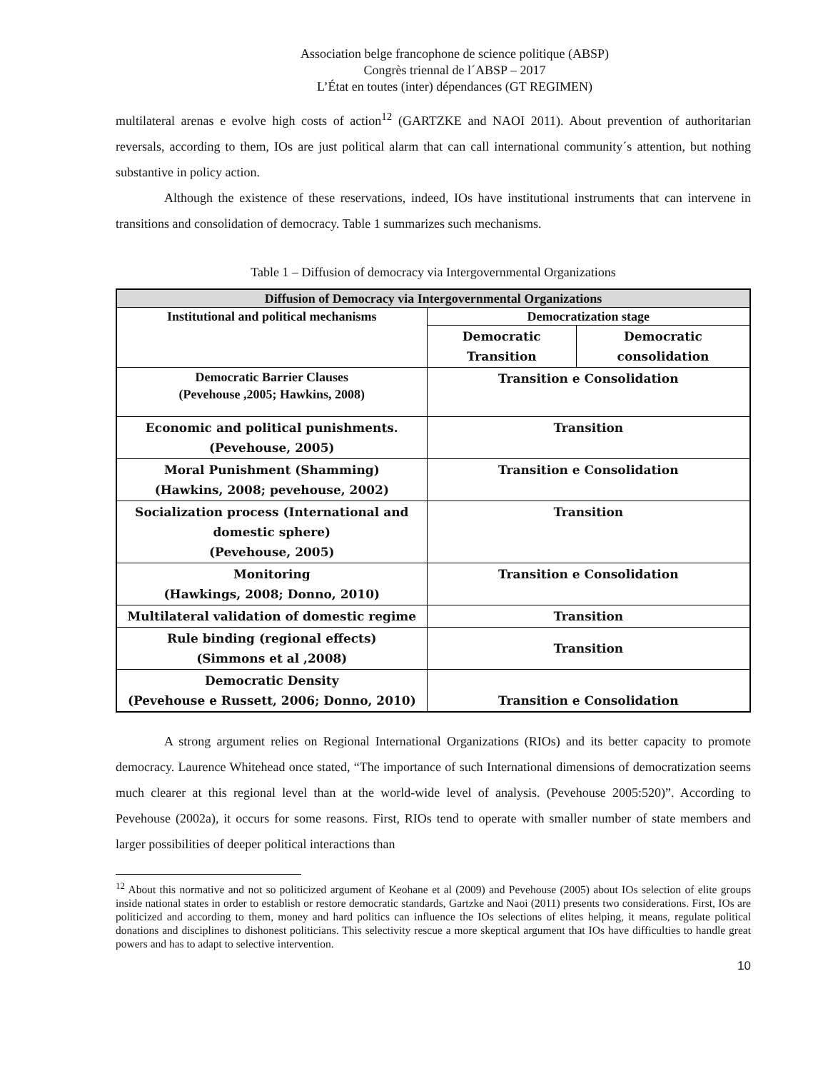Association belge francophone de science politique (ABSP)
Congrès triennal de l´ABSP – 2017
L’État en toutes (inter) dépendances (GT REGIMEN)
multilateral arenas e evolve high costs of action<sup>12</sup> (GARTZKE and NAOI 2011). About prevention of authoritarian reversals, according to them, IOs are just political alarm that can call international community´s attention, but nothing substantive in policy action.
Although the existence of these reservations, indeed, IOs have institutional instruments that can intervene in transitions and consolidation of democracy. Table 1 summarizes such mechanisms.
Table 1 – Diffusion of democracy via Intergovernmental Organizations
| Diffusion of Democracy via Intergovernmental Organizations | | |
| --- | --- | --- |
| Institutional and political mechanisms | Democratization stage | |
| | Democratic Transition | Democratic consolidation |
| Democratic Barrier Clauses (Pevehouse ,2005; Hawkins, 2008) | Transition e Consolidation | |
| Economic and political punishments. (Pevehouse, 2005) | Transition | |
| Moral Punishment (Shamming) (Hawkins, 2008; pevehouse, 2002) | Transition e Consolidation | |
| Socialization process (International and domestic sphere) (Pevehouse, 2005) | Transition | |
| Monitoring (Hawkings, 2008; Donno, 2010) | Transition e Consolidation | |
| Multilateral validation of domestic regime | Transition | |
| Rule binding (regional effects) (Simmons et al ,2008) | Transition | |
| Democratic Density (Pevehouse e Russett, 2006; Donno, 2010) | Transition e Consolidation | |
A strong argument relies on Regional International Organizations (RIOs) and its better capacity to promote democracy. Laurence Whitehead once stated, “The importance of such International dimensions of democratization seems much clearer at this regional level than at the world-wide level of analysis. (Pevehouse 2005:520)”. According to Pevehouse (2002a), it occurs for some reasons. First, RIOs tend to operate with smaller number of state members and larger possibilities of deeper political interactions than
<sup>12</sup> About this normative and not so politicized argument of Keohane et al (2009) and Pevehouse (2005) about IOs selection of elite groups inside national states in order to establish or restore democratic standards, Gartzke and Naoi (2011) presents two considerations. First, IOs are politicized and according to them, money and hard politics can influence the IOs selections of elites helping, it means, regulate political donations and disciplines to dishonest politicians. This selectivity rescue a more skeptical argument that IOs have difficulties to handle great powers and has to adapt to selective intervention.
10